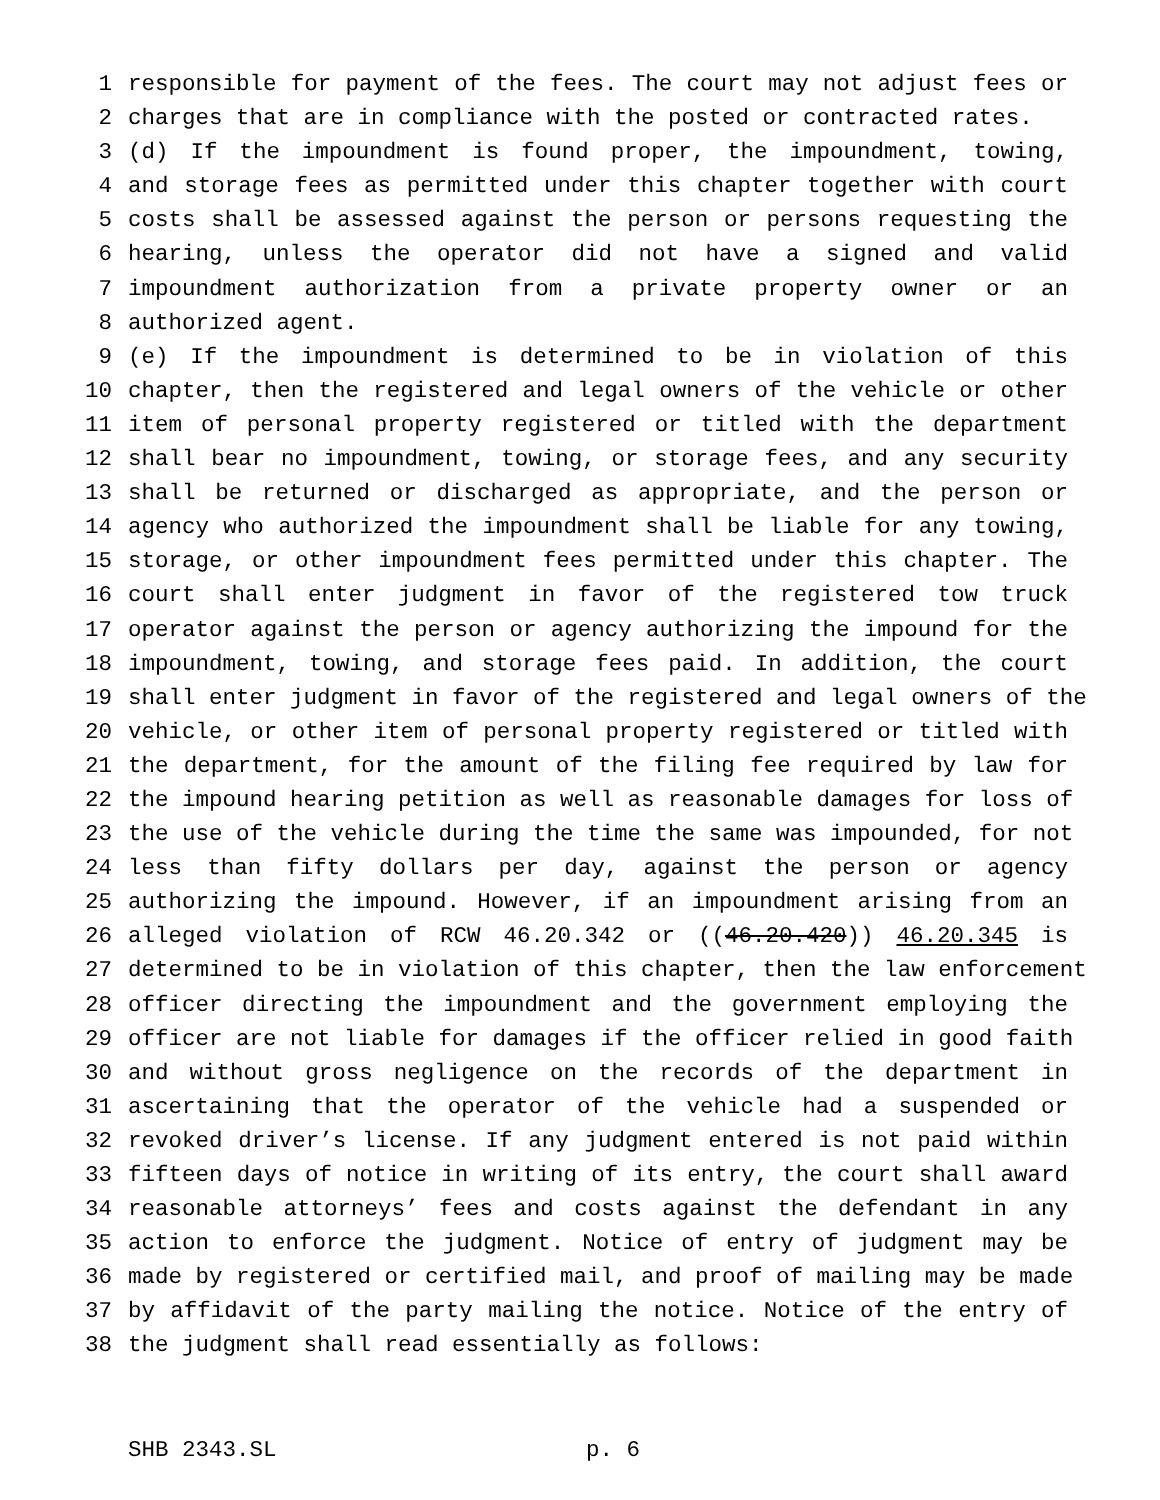1 responsible for payment of the fees. The court may not adjust fees or
2 charges that are in compliance with the posted or contracted rates.
3 (d) If the impoundment is found proper, the impoundment, towing,
4 and storage fees as permitted under this chapter together with court
5 costs shall be assessed against the person or persons requesting the
6 hearing, unless the operator did not have a signed and valid
7 impoundment authorization from a private property owner or an
8 authorized agent.
9 (e) If the impoundment is determined to be in violation of this
10 chapter, then the registered and legal owners of the vehicle or other
11 item of personal property registered or titled with the department
12 shall bear no impoundment, towing, or storage fees, and any security
13 shall be returned or discharged as appropriate, and the person or
14 agency who authorized the impoundment shall be liable for any towing,
15 storage, or other impoundment fees permitted under this chapter. The
16 court shall enter judgment in favor of the registered tow truck
17 operator against the person or agency authorizing the impound for the
18 impoundment, towing, and storage fees paid. In addition, the court
19 shall enter judgment in favor of the registered and legal owners of the
20 vehicle, or other item of personal property registered or titled with
21 the department, for the amount of the filing fee required by law for
22 the impound hearing petition as well as reasonable damages for loss of
23 the use of the vehicle during the time the same was impounded, for not
24 less than fifty dollars per day, against the person or agency
25 authorizing the impound. However, if an impoundment arising from an
26 alleged violation of RCW 46.20.342 or ((46.20.420)) 46.20.345 is
27 determined to be in violation of this chapter, then the law enforcement
28 officer directing the impoundment and the government employing the
29 officer are not liable for damages if the officer relied in good faith
30 and without gross negligence on the records of the department in
31 ascertaining that the operator of the vehicle had a suspended or
32 revoked driver’s license. If any judgment entered is not paid within
33 fifteen days of notice in writing of its entry, the court shall award
34 reasonable attorneys’ fees and costs against the defendant in any
35 action to enforce the judgment. Notice of entry of judgment may be
36 made by registered or certified mail, and proof of mailing may be made
37 by affidavit of the party mailing the notice. Notice of the entry of
38 the judgment shall read essentially as follows:
SHB 2343.SL p. 6